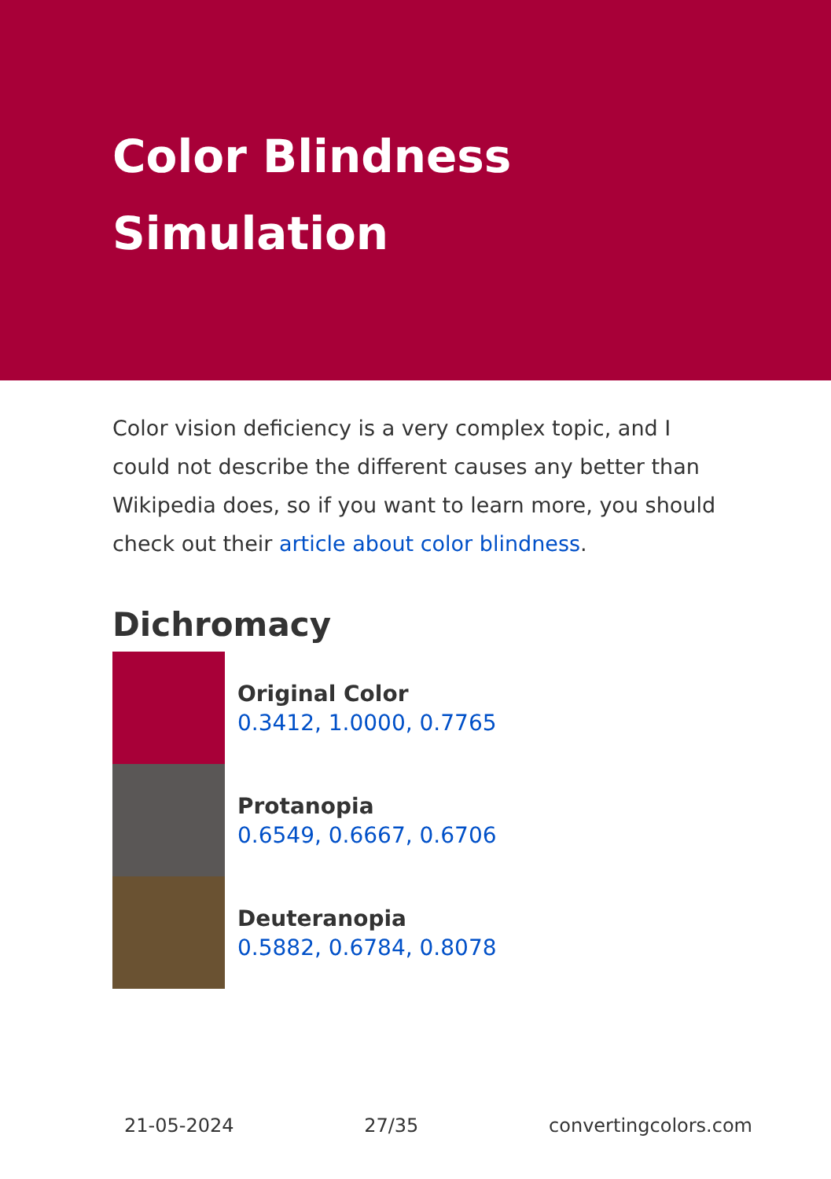Color Blindness Simulation
Color vision deficiency is a very complex topic, and I could not describe the different causes any better than Wikipedia does, so if you want to learn more, you should check out their article about color blindness.
Dichromacy
Original Color
0.3412, 1.0000, 0.7765
Protanopia
0.6549, 0.6667, 0.6706
Deuteranopia
0.5882, 0.6784, 0.8078
21-05-2024 27/35 convertingcolors.com